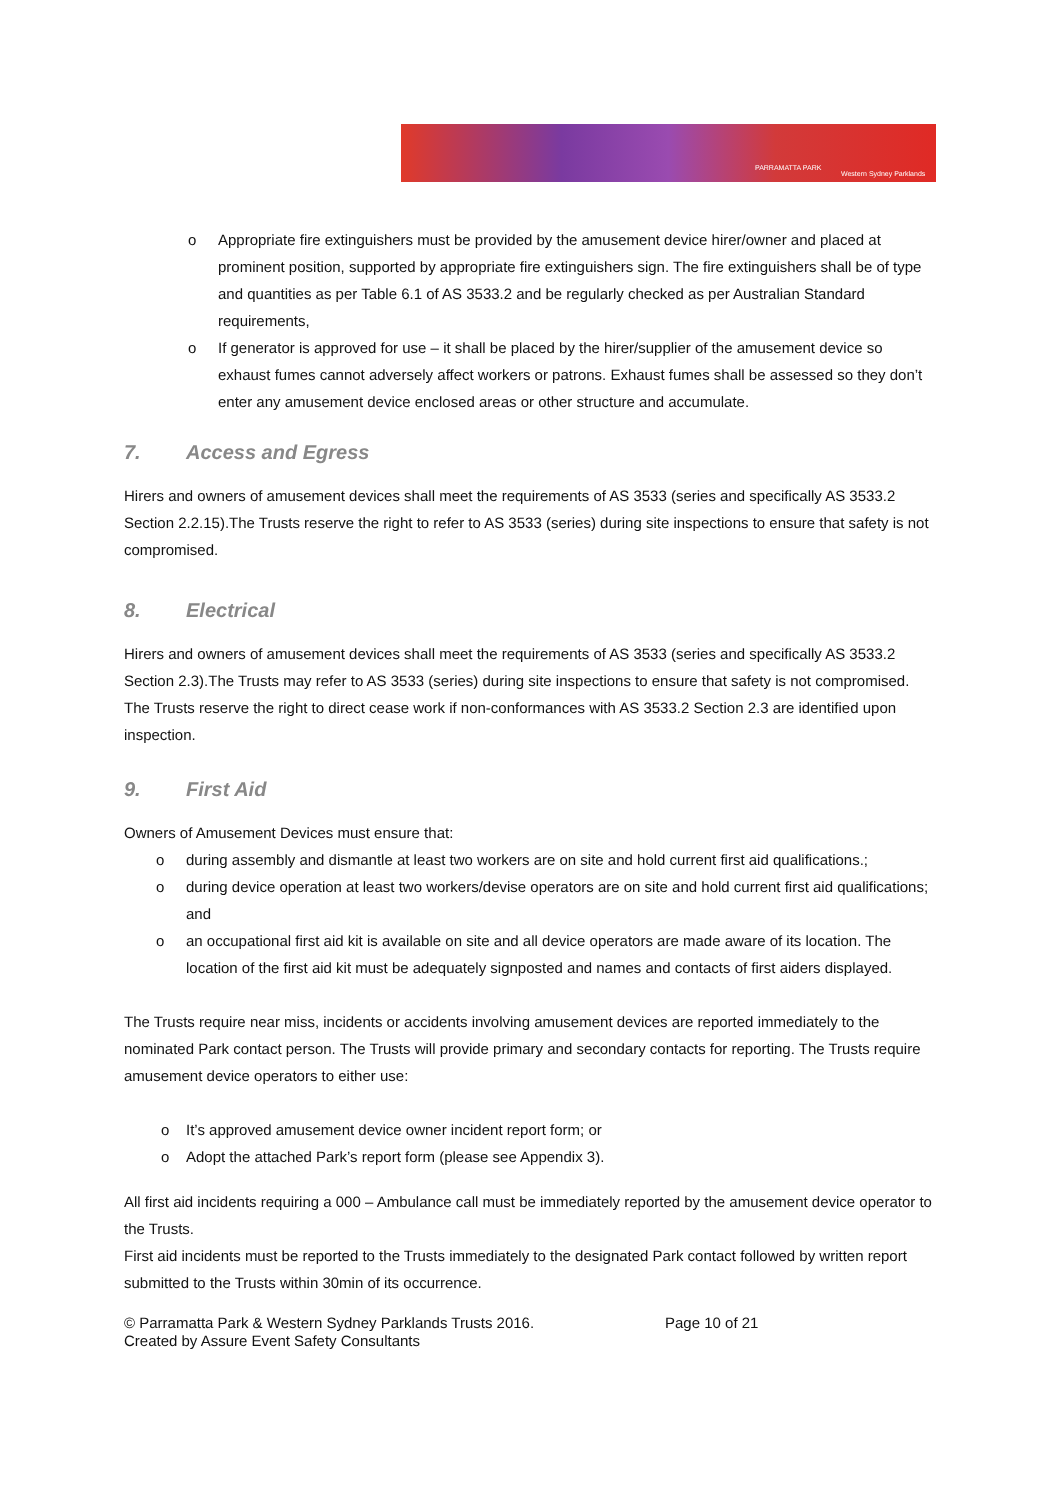PARRAMATTA PARK
Western Sydney Parklands
o Appropriate fire extinguishers must be provided by the amusement device hirer/owner and placed at prominent position, supported by appropriate fire extinguishers sign. The fire extinguishers shall be of type and quantities as per Table 6.1 of AS 3533.2 and be regularly checked as per Australian Standard requirements,
o If generator is approved for use – it shall be placed by the hirer/supplier of the amusement device so exhaust fumes cannot adversely affect workers or patrons. Exhaust fumes shall be assessed so they don’t enter any amusement device enclosed areas or other structure and accumulate.
7. Access and Egress
Hirers and owners of amusement devices shall meet the requirements of AS 3533 (series and specifically AS 3533.2 Section 2.2.15).The Trusts reserve the right to refer to AS 3533 (series) during site inspections to ensure that safety is not compromised.
8. Electrical
Hirers and owners of amusement devices shall meet the requirements of AS 3533 (series and specifically AS 3533.2 Section 2.3).The Trusts may refer to AS 3533 (series) during site inspections to ensure that safety is not compromised. The Trusts reserve the right to direct cease work if non-conformances with AS 3533.2 Section 2.3 are identified upon inspection.
9. First Aid
Owners of Amusement Devices must ensure that:
o during assembly and dismantle at least two workers are on site and hold current first aid qualifications.;
o during device operation at least two workers/devise operators are on site and hold current first aid qualifications; and
o an occupational first aid kit is available on site and all device operators are made aware of its location. The location of the first aid kit must be adequately signposted and names and contacts of first aiders displayed.
The Trusts require near miss, incidents or accidents involving amusement devices are reported immediately to the nominated Park contact person. The Trusts will provide primary and secondary contacts for reporting. The Trusts require amusement device operators to either use:
o It’s approved amusement device owner incident report form; or
o Adopt the attached Park’s report form (please see Appendix 3).
All first aid incidents requiring a 000 – Ambulance call must be immediately reported by the amusement device operator to the Trusts.
First aid incidents must be reported to the Trusts immediately to the designated Park contact followed by written report submitted to the Trusts within 30min of its occurrence.
© Parramatta Park & Western Sydney Parklands Trusts 2016.
Created by Assure Event Safety Consultants
Page 10 of 21